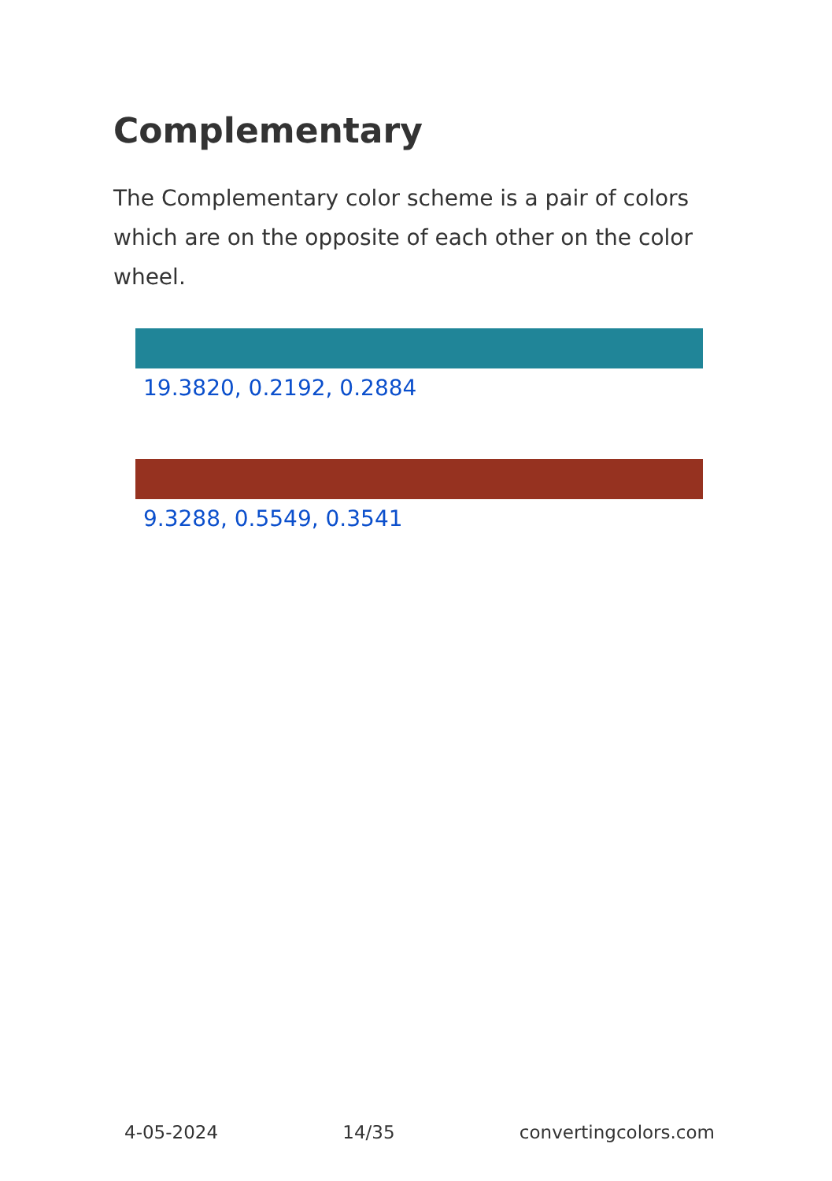Complementary
The Complementary color scheme is a pair of colors which are on the opposite of each other on the color wheel.
19.3820, 0.2192, 0.2884
9.3288, 0.5549, 0.3541
4-05-2024 14/35 convertingcolors.com